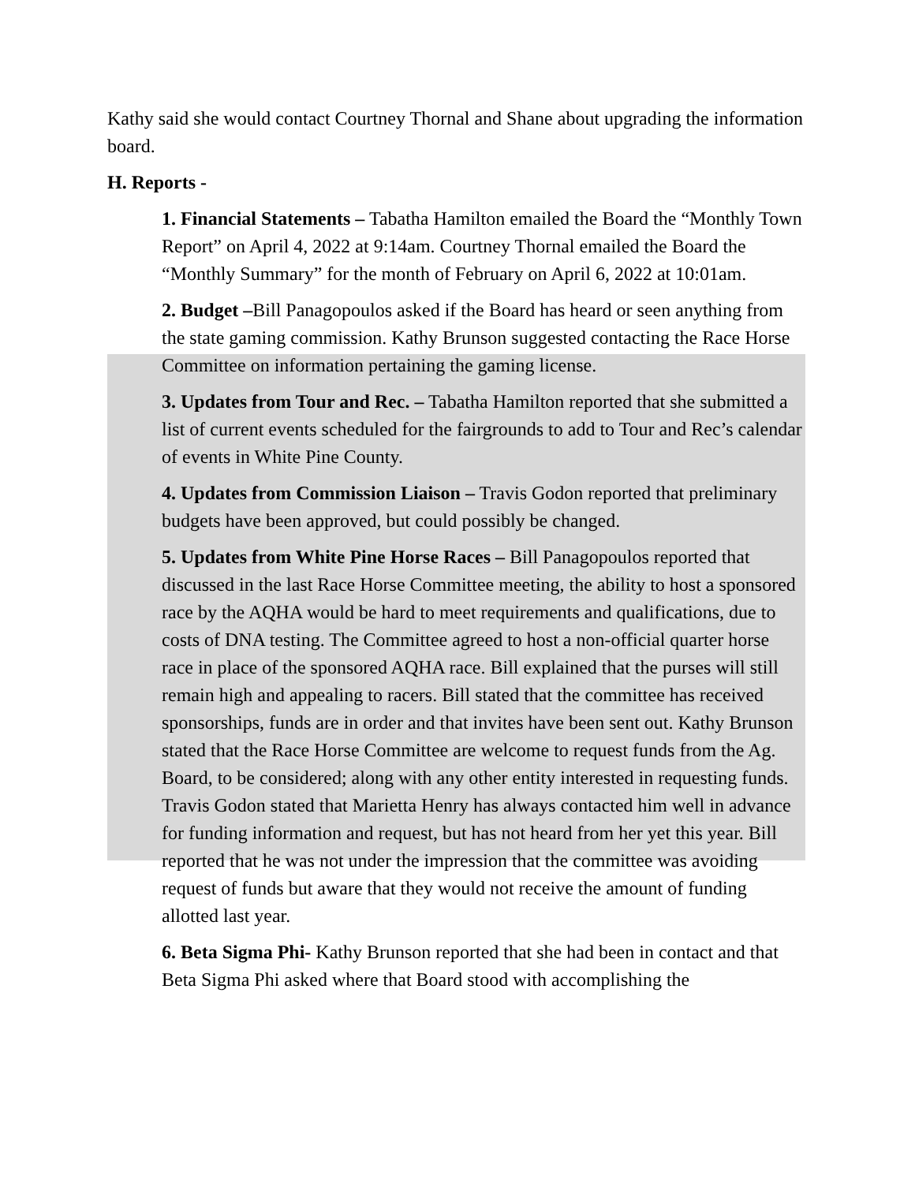Kathy said she would contact Courtney Thornal and Shane about upgrading the information board.
H. Reports -
1. Financial Statements – Tabatha Hamilton emailed the Board the “Monthly Town Report” on April 4, 2022 at 9:14am. Courtney Thornal emailed the Board the “Monthly Summary” for the month of February on April 6, 2022 at 10:01am.
2. Budget –Bill Panagopoulos asked if the Board has heard or seen anything from the state gaming commission. Kathy Brunson suggested contacting the Race Horse Committee on information pertaining the gaming license.
3. Updates from Tour and Rec. – Tabatha Hamilton reported that she submitted a list of current events scheduled for the fairgrounds to add to Tour and Rec’s calendar of events in White Pine County.
4. Updates from Commission Liaison – Travis Godon reported that preliminary budgets have been approved, but could possibly be changed.
5. Updates from White Pine Horse Races – Bill Panagopoulos reported that discussed in the last Race Horse Committee meeting, the ability to host a sponsored race by the AQHA would be hard to meet requirements and qualifications, due to costs of DNA testing. The Committee agreed to host a non-official quarter horse race in place of the sponsored AQHA race. Bill explained that the purses will still remain high and appealing to racers. Bill stated that the committee has received sponsorships, funds are in order and that invites have been sent out. Kathy Brunson stated that the Race Horse Committee are welcome to request funds from the Ag. Board, to be considered; along with any other entity interested in requesting funds. Travis Godon stated that Marietta Henry has always contacted him well in advance for funding information and request, but has not heard from her yet this year. Bill reported that he was not under the impression that the committee was avoiding request of funds but aware that they would not receive the amount of funding allotted last year.
6. Beta Sigma Phi- Kathy Brunson reported that she had been in contact and that Beta Sigma Phi asked where that Board stood with accomplishing the